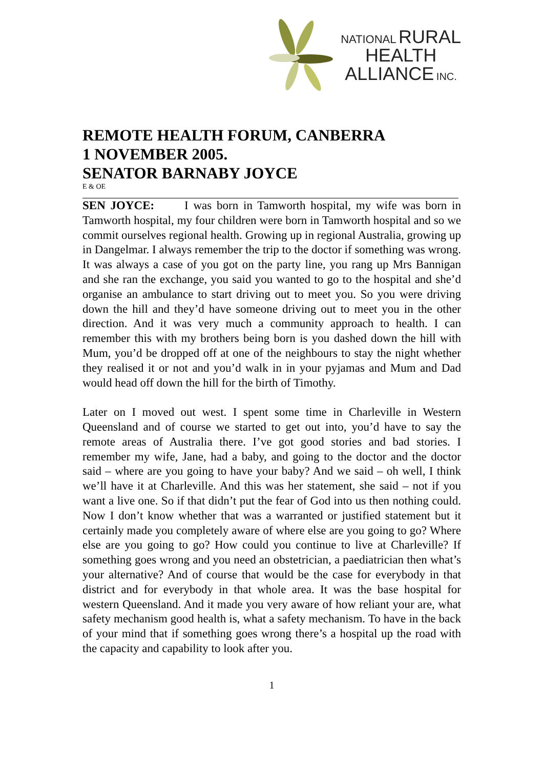NATIONAL RURAL
HEALTH
ALLIANCE INC.
REMOTE HEALTH FORUM, CANBERRA
1 NOVEMBER 2005.
SENATOR BARNABY JOYCE
E & OE
SEN JOYCE: I was born in Tamworth hospital, my wife was born in Tamworth hospital, my four children were born in Tamworth hospital and so we commit ourselves regional health. Growing up in regional Australia, growing up in Dangelmar. I always remember the trip to the doctor if something was wrong. It was always a case of you got on the party line, you rang up Mrs Bannigan and she ran the exchange, you said you wanted to go to the hospital and she’d organise an ambulance to start driving out to meet you. So you were driving down the hill and they’d have someone driving out to meet you in the other direction. And it was very much a community approach to health. I can remember this with my brothers being born is you dashed down the hill with Mum, you’d be dropped off at one of the neighbours to stay the night whether they realised it or not and you’d walk in in your pyjamas and Mum and Dad would head off down the hill for the birth of Timothy.
Later on I moved out west. I spent some time in Charleville in Western Queensland and of course we started to get out into, you’d have to say the remote areas of Australia there. I’ve got good stories and bad stories. I remember my wife, Jane, had a baby, and going to the doctor and the doctor said – where are you going to have your baby? And we said – oh well, I think we’ll have it at Charleville. And this was her statement, she said – not if you want a live one. So if that didn’t put the fear of God into us then nothing could. Now I don’t know whether that was a warranted or justified statement but it certainly made you completely aware of where else are you going to go? Where else are you going to go? How could you continue to live at Charleville? If something goes wrong and you need an obstetrician, a paediatrician then what’s your alternative? And of course that would be the case for everybody in that district and for everybody in that whole area. It was the base hospital for western Queensland. And it made you very aware of how reliant your are, what safety mechanism good health is, what a safety mechanism. To have in the back of your mind that if something goes wrong there’s a hospital up the road with the capacity and capability to look after you.
1